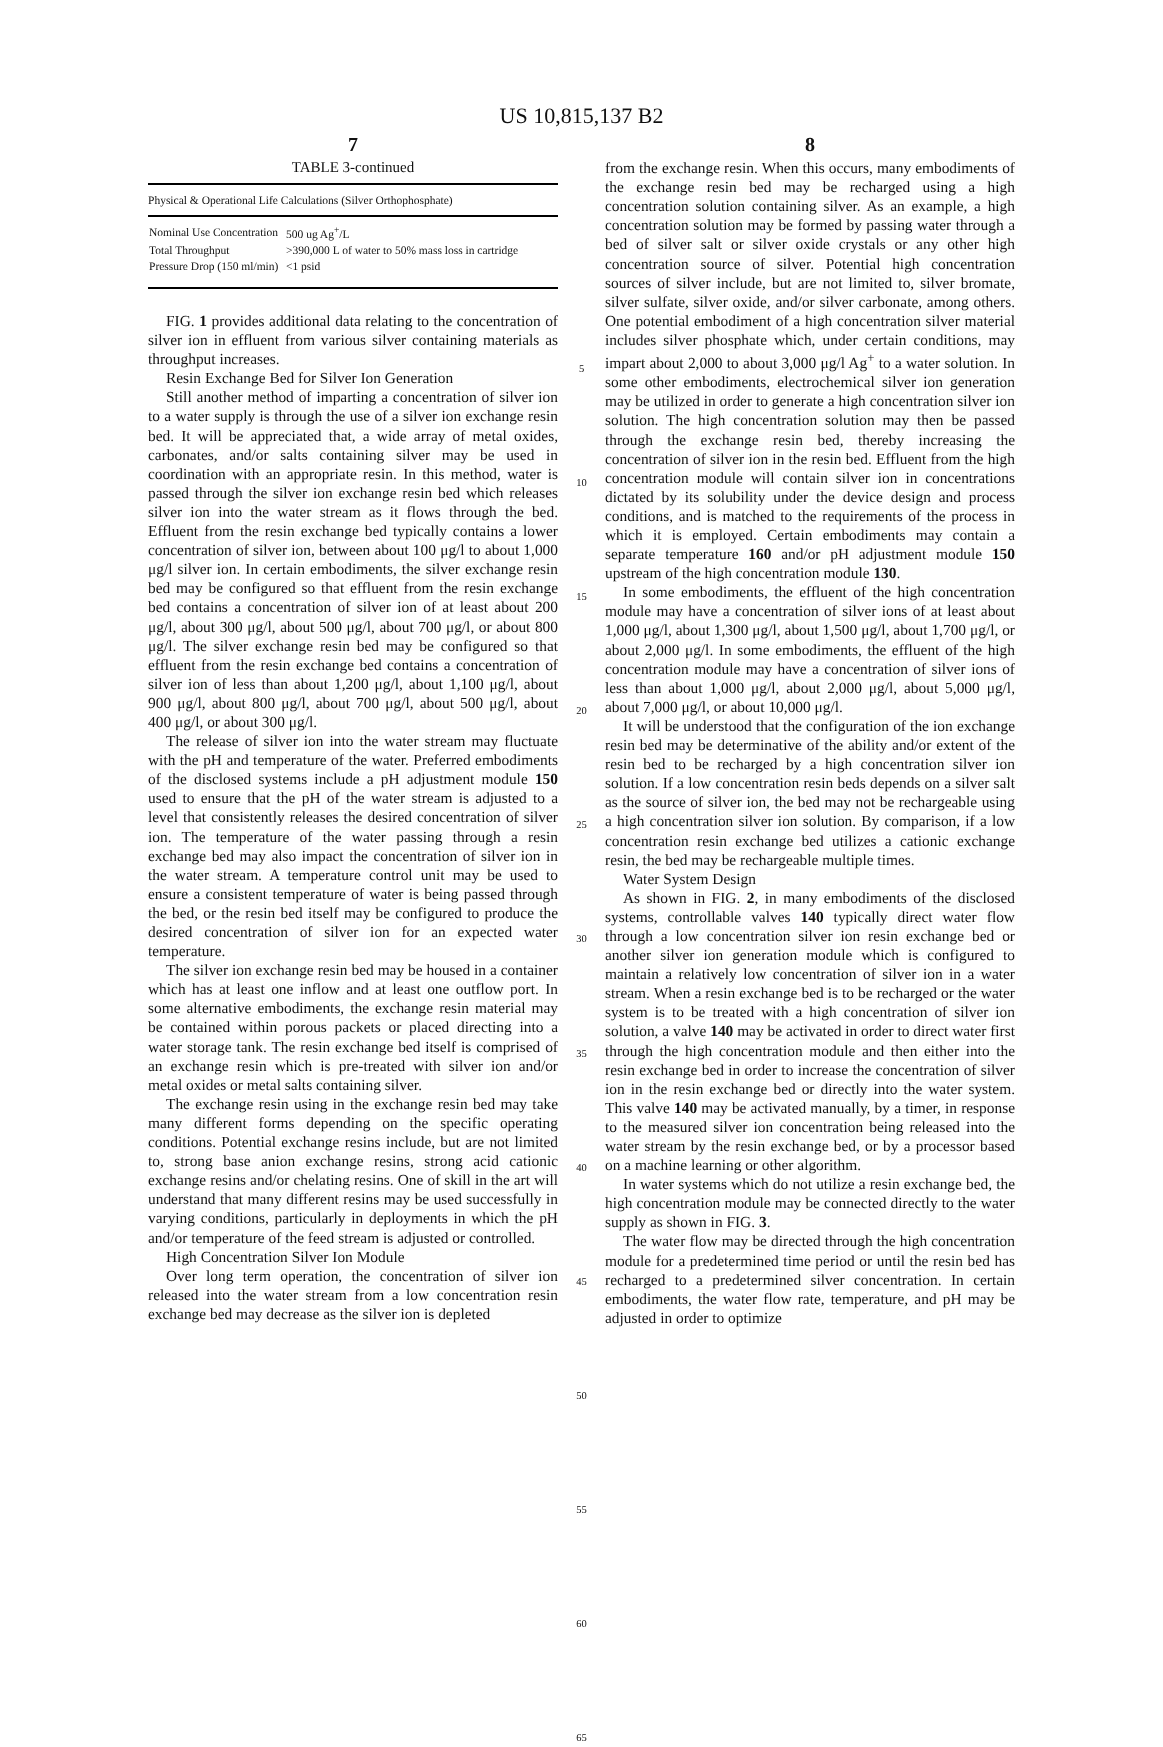US 10,815,137 B2
7
TABLE 3-continued
| Physical & Operational Life Calculations (Silver Orthophosphate) | |
| --- | --- |
| Nominal Use Concentration | 500 ug Ag<sup>+</sup>/L |
| Total Throughput | >390,000 L of water to 50% mass loss in cartridge |
| Pressure Drop (150 ml/min) | <1 psid |
FIG. 1 provides additional data relating to the concentration of silver ion in effluent from various silver containing materials as throughput increases.
Resin Exchange Bed for Silver Ion Generation
Still another method of imparting a concentration of silver ion to a water supply is through the use of a silver ion exchange resin bed. It will be appreciated that, a wide array of metal oxides, carbonates, and/or salts containing silver may be used in coordination with an appropriate resin. In this method, water is passed through the silver ion exchange resin bed which releases silver ion into the water stream as it flows through the bed. Effluent from the resin exchange bed typically contains a lower concentration of silver ion, between about 100 μg/l to about 1,000 μg/l silver ion. In certain embodiments, the silver exchange resin bed may be configured so that effluent from the resin exchange bed contains a concentration of silver ion of at least about 200 μg/l, about 300 μg/l, about 500 μg/l, about 700 μg/l, or about 800 μg/l. The silver exchange resin bed may be configured so that effluent from the resin exchange bed contains a concentration of silver ion of less than about 1,200 μg/l, about 1,100 μg/l, about 900 μg/l, about 800 μg/l, about 700 μg/l, about 500 μg/l, about 400 μg/l, or about 300 μg/l.
The release of silver ion into the water stream may fluctuate with the pH and temperature of the water. Preferred embodiments of the disclosed systems include a pH adjustment module 150 used to ensure that the pH of the water stream is adjusted to a level that consistently releases the desired concentration of silver ion. The temperature of the water passing through a resin exchange bed may also impact the concentration of silver ion in the water stream. A temperature control unit may be used to ensure a consistent temperature of water is being passed through the bed, or the resin bed itself may be configured to produce the desired concentration of silver ion for an expected water temperature.
The silver ion exchange resin bed may be housed in a container which has at least one inflow and at least one outflow port. In some alternative embodiments, the exchange resin material may be contained within porous packets or placed directing into a water storage tank. The resin exchange bed itself is comprised of an exchange resin which is pre-treated with silver ion and/or metal oxides or metal salts containing silver.
The exchange resin using in the exchange resin bed may take many different forms depending on the specific operating conditions. Potential exchange resins include, but are not limited to, strong base anion exchange resins, strong acid cationic exchange resins and/or chelating resins. One of skill in the art will understand that many different resins may be used successfully in varying conditions, particularly in deployments in which the pH and/or temperature of the feed stream is adjusted or controlled.
High Concentration Silver Ion Module
Over long term operation, the concentration of silver ion released into the water stream from a low concentration resin exchange bed may decrease as the silver ion is depleted
5
10
15
20
25
30
35
40
45
50
55
60
65
8
from the exchange resin. When this occurs, many embodiments of the exchange resin bed may be recharged using a high concentration solution containing silver. As an example, a high concentration solution may be formed by passing water through a bed of silver salt or silver oxide crystals or any other high concentration source of silver. Potential high concentration sources of silver include, but are not limited to, silver bromate, silver sulfate, silver oxide, and/or silver carbonate, among others. One potential embodiment of a high concentration silver material includes silver phosphate which, under certain conditions, may impart about 2,000 to about 3,000 μg/l Ag<sup>+</sup> to a water solution. In some other embodiments, electrochemical silver ion generation may be utilized in order to generate a high concentration silver ion solution. The high concentration solution may then be passed through the exchange resin bed, thereby increasing the concentration of silver ion in the resin bed. Effluent from the high concentration module will contain silver ion in concentrations dictated by its solubility under the device design and process conditions, and is matched to the requirements of the process in which it is employed. Certain embodiments may contain a separate temperature 160 and/or pH adjustment module 150 upstream of the high concentration module 130.
In some embodiments, the effluent of the high concentration module may have a concentration of silver ions of at least about 1,000 μg/l, about 1,300 μg/l, about 1,500 μg/l, about 1,700 μg/l, or about 2,000 μg/l. In some embodiments, the effluent of the high concentration module may have a concentration of silver ions of less than about 1,000 μg/l, about 2,000 μg/l, about 5,000 μg/l, about 7,000 μg/l, or about 10,000 μg/l.
It will be understood that the configuration of the ion exchange resin bed may be determinative of the ability and/or extent of the resin bed to be recharged by a high concentration silver ion solution. If a low concentration resin beds depends on a silver salt as the source of silver ion, the bed may not be rechargeable using a high concentration silver ion solution. By comparison, if a low concentration resin exchange bed utilizes a cationic exchange resin, the bed may be rechargeable multiple times.
Water System Design
As shown in FIG. 2, in many embodiments of the disclosed systems, controllable valves 140 typically direct water flow through a low concentration silver ion resin exchange bed or another silver ion generation module which is configured to maintain a relatively low concentration of silver ion in a water stream. When a resin exchange bed is to be recharged or the water system is to be treated with a high concentration of silver ion solution, a valve 140 may be activated in order to direct water first through the high concentration module and then either into the resin exchange bed in order to increase the concentration of silver ion in the resin exchange bed or directly into the water system. This valve 140 may be activated manually, by a timer, in response to the measured silver ion concentration being released into the water stream by the resin exchange bed, or by a processor based on a machine learning or other algorithm.
In water systems which do not utilize a resin exchange bed, the high concentration module may be connected directly to the water supply as shown in FIG. 3.
The water flow may be directed through the high concentration module for a predetermined time period or until the resin bed has recharged to a predetermined silver concentration. In certain embodiments, the water flow rate, temperature, and pH may be adjusted in order to optimize